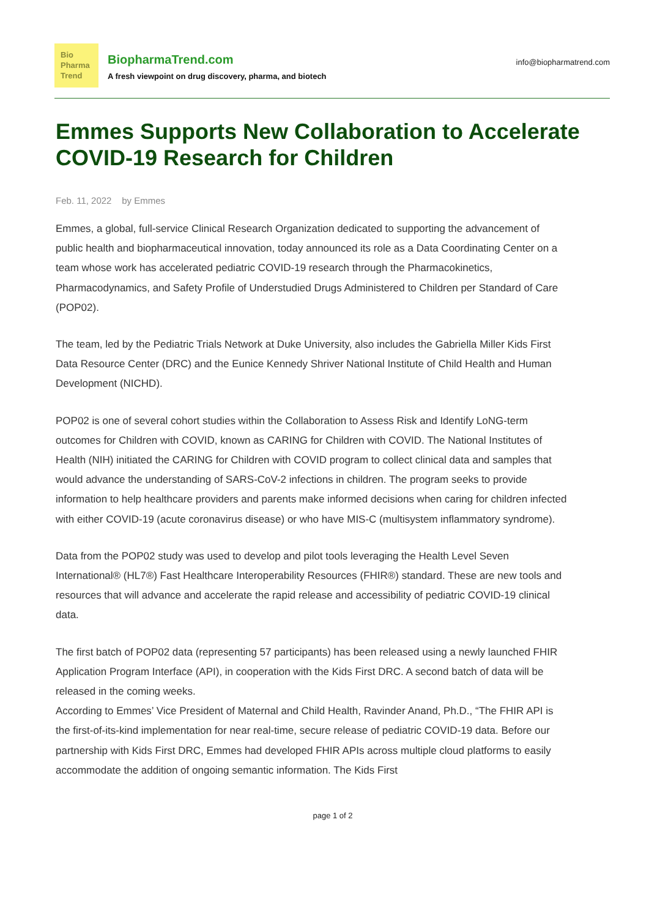Bio
Pharma
Trend
BiopharmaTrend.com
A fresh viewpoint on drug discovery, pharma, and biotech
info@biopharmatrend.com
Emmes Supports New Collaboration to Accelerate COVID-19 Research for Children
Feb. 11, 2022 by Emmes
Emmes, a global, full-service Clinical Research Organization dedicated to supporting the advancement of public health and biopharmaceutical innovation, today announced its role as a Data Coordinating Center on a team whose work has accelerated pediatric COVID-19 research through the Pharmacokinetics, Pharmacodynamics, and Safety Profile of Understudied Drugs Administered to Children per Standard of Care (POP02).
The team, led by the Pediatric Trials Network at Duke University, also includes the Gabriella Miller Kids First Data Resource Center (DRC) and the Eunice Kennedy Shriver National Institute of Child Health and Human Development (NICHD).
POP02 is one of several cohort studies within the Collaboration to Assess Risk and Identify LoNG-term outcomes for Children with COVID, known as CARING for Children with COVID. The National Institutes of Health (NIH) initiated the CARING for Children with COVID program to collect clinical data and samples that would advance the understanding of SARS-CoV-2 infections in children. The program seeks to provide information to help healthcare providers and parents make informed decisions when caring for children infected with either COVID-19 (acute coronavirus disease) or who have MIS-C (multisystem inflammatory syndrome).
Data from the POP02 study was used to develop and pilot tools leveraging the Health Level Seven International® (HL7®) Fast Healthcare Interoperability Resources (FHIR®) standard. These are new tools and resources that will advance and accelerate the rapid release and accessibility of pediatric COVID-19 clinical data.
The first batch of POP02 data (representing 57 participants) has been released using a newly launched FHIR Application Program Interface (API), in cooperation with the Kids First DRC. A second batch of data will be released in the coming weeks.
According to Emmes’ Vice President of Maternal and Child Health, Ravinder Anand, Ph.D., “The FHIR API is the first-of-its-kind implementation for near real-time, secure release of pediatric COVID-19 data. Before our partnership with Kids First DRC, Emmes had developed FHIR APIs across multiple cloud platforms to easily accommodate the addition of ongoing semantic information. The Kids First
page 1 of 2